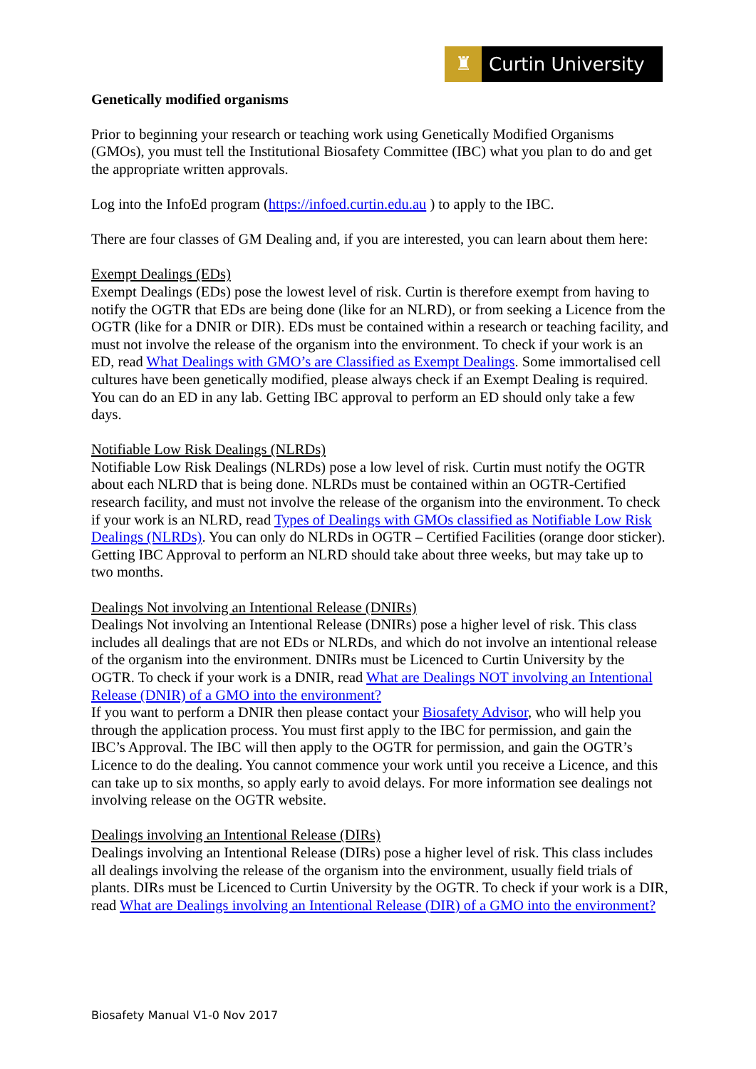♜ Curtin University
Genetically modified organisms
Prior to beginning your research or teaching work using Genetically Modified Organisms (GMOs), you must tell the Institutional Biosafety Committee (IBC) what you plan to do and get the appropriate written approvals.
Log into the InfoEd program (https://infoed.curtin.edu.au ) to apply to the IBC.
There are four classes of GM Dealing and, if you are interested, you can learn about them here:
Exempt Dealings (EDs)
Exempt Dealings (EDs) pose the lowest level of risk. Curtin is therefore exempt from having to notify the OGTR that EDs are being done (like for an NLRD), or from seeking a Licence from the OGTR (like for a DNIR or DIR). EDs must be contained within a research or teaching facility, and must not involve the release of the organism into the environment. To check if your work is an ED, read What Dealings with GMO’s are Classified as Exempt Dealings. Some immortalised cell cultures have been genetically modified, please always check if an Exempt Dealing is required. You can do an ED in any lab. Getting IBC approval to perform an ED should only take a few days.
Notifiable Low Risk Dealings (NLRDs)
Notifiable Low Risk Dealings (NLRDs) pose a low level of risk. Curtin must notify the OGTR about each NLRD that is being done. NLRDs must be contained within an OGTR-Certified research facility, and must not involve the release of the organism into the environment. To check if your work is an NLRD, read Types of Dealings with GMOs classified as Notifiable Low Risk Dealings (NLRDs). You can only do NLRDs in OGTR – Certified Facilities (orange door sticker). Getting IBC Approval to perform an NLRD should take about three weeks, but may take up to two months.
Dealings Not involving an Intentional Release (DNIRs)
Dealings Not involving an Intentional Release (DNIRs) pose a higher level of risk. This class includes all dealings that are not EDs or NLRDs, and which do not involve an intentional release of the organism into the environment. DNIRs must be Licenced to Curtin University by the OGTR. To check if your work is a DNIR, read What are Dealings NOT involving an Intentional Release (DNIR) of a GMO into the environment?
If you want to perform a DNIR then please contact your Biosafety Advisor, who will help you through the application process. You must first apply to the IBC for permission, and gain the IBC’s Approval. The IBC will then apply to the OGTR for permission, and gain the OGTR’s Licence to do the dealing. You cannot commence your work until you receive a Licence, and this can take up to six months, so apply early to avoid delays. For more information see dealings not involving release on the OGTR website.
Dealings involving an Intentional Release (DIRs)
Dealings involving an Intentional Release (DIRs) pose a higher level of risk. This class includes all dealings involving the release of the organism into the environment, usually field trials of plants. DIRs must be Licenced to Curtin University by the OGTR. To check if your work is a DIR, read What are Dealings involving an Intentional Release (DIR) of a GMO into the environment?
Biosafety Manual V1-0 Nov 2017